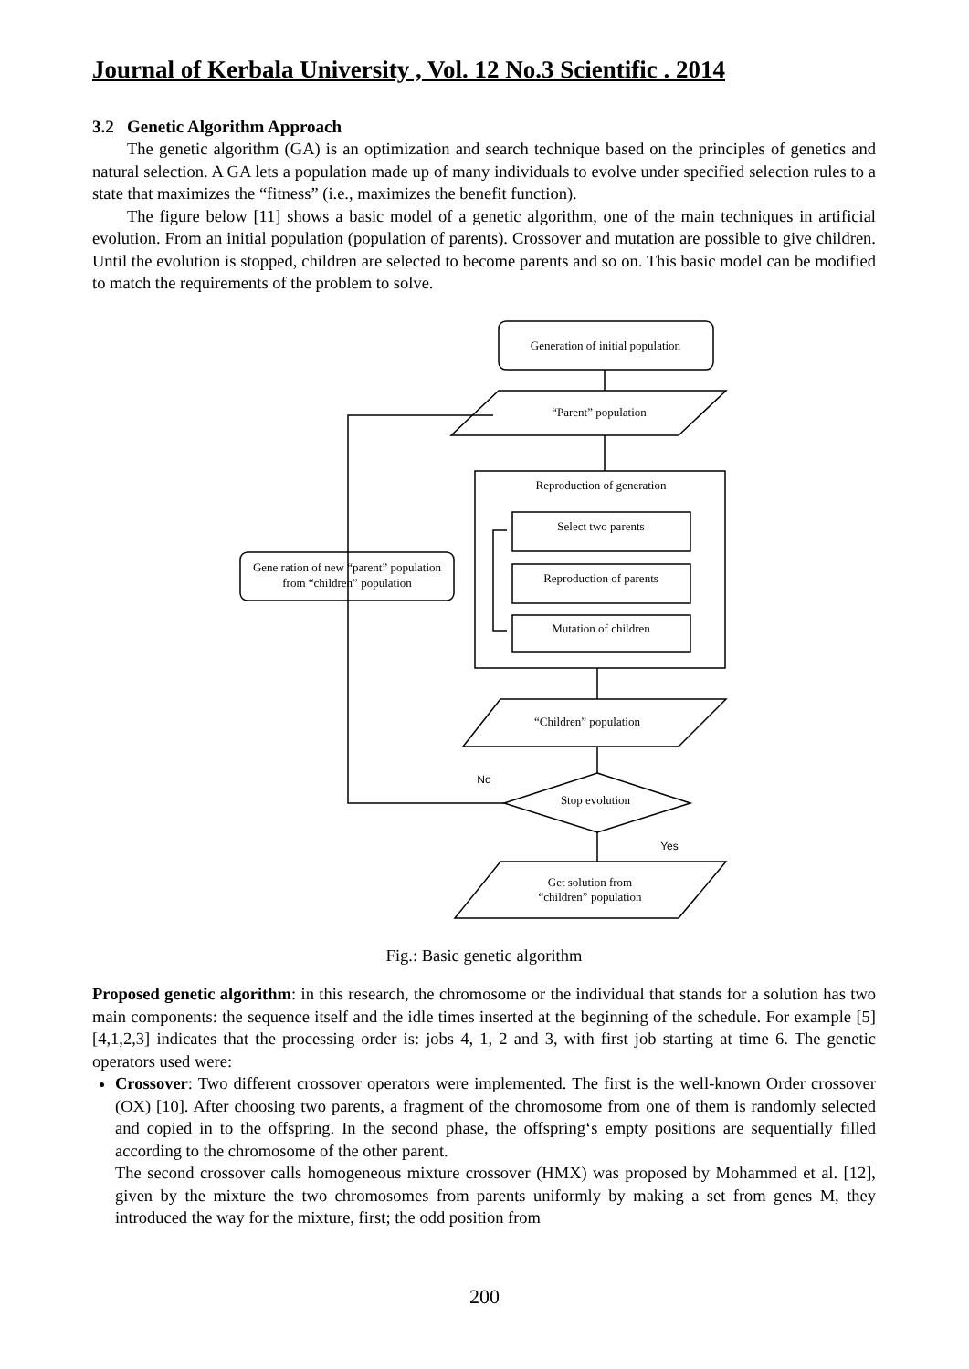Journal of Kerbala University , Vol. 12 No.3 Scientific . 2014
3.2 Genetic Algorithm Approach
The genetic algorithm (GA) is an optimization and search technique based on the principles of genetics and natural selection. A GA lets a population made up of many individuals to evolve under specified selection rules to a state that maximizes the “fitness” (i.e., maximizes the benefit function).
The figure below [11] shows a basic model of a genetic algorithm, one of the main techniques in artificial evolution. From an initial population (population of parents). Crossover and mutation are possible to give children. Until the evolution is stopped, children are selected to become parents and so on. This basic model can be modified to match the requirements of the problem to solve.
Generation of initial population
“Parent” population
Reproduction of generation
Select two parents
Reproduction of parents
Mutation of children
Gene ration of new “parent” population
from “children” population
“Children” population
Stop evolution
No
Yes
Get solution from
“children” population
Fig.: Basic genetic algorithm
Proposed genetic algorithm: in this research, the chromosome or the individual that stands for a solution has two main components: the sequence itself and the idle times inserted at the beginning of the schedule. For example [5] [4,1,2,3] indicates that the processing order is: jobs 4, 1, 2 and 3, with first job starting at time 6. The genetic operators used were:
Crossover: Two different crossover operators were implemented. The first is the well-known Order crossover (OX) [10]. After choosing two parents, a fragment of the chromosome from one of them is randomly selected and copied in to the offspring. In the second phase, the offspring‘s empty positions are sequentially filled according to the chromosome of the other parent.
The second crossover calls homogeneous mixture crossover (HMX) was proposed by Mohammed et al. [12], given by the mixture the two chromosomes from parents uniformly by making a set from genes M, they introduced the way for the mixture, first; the odd position from
200